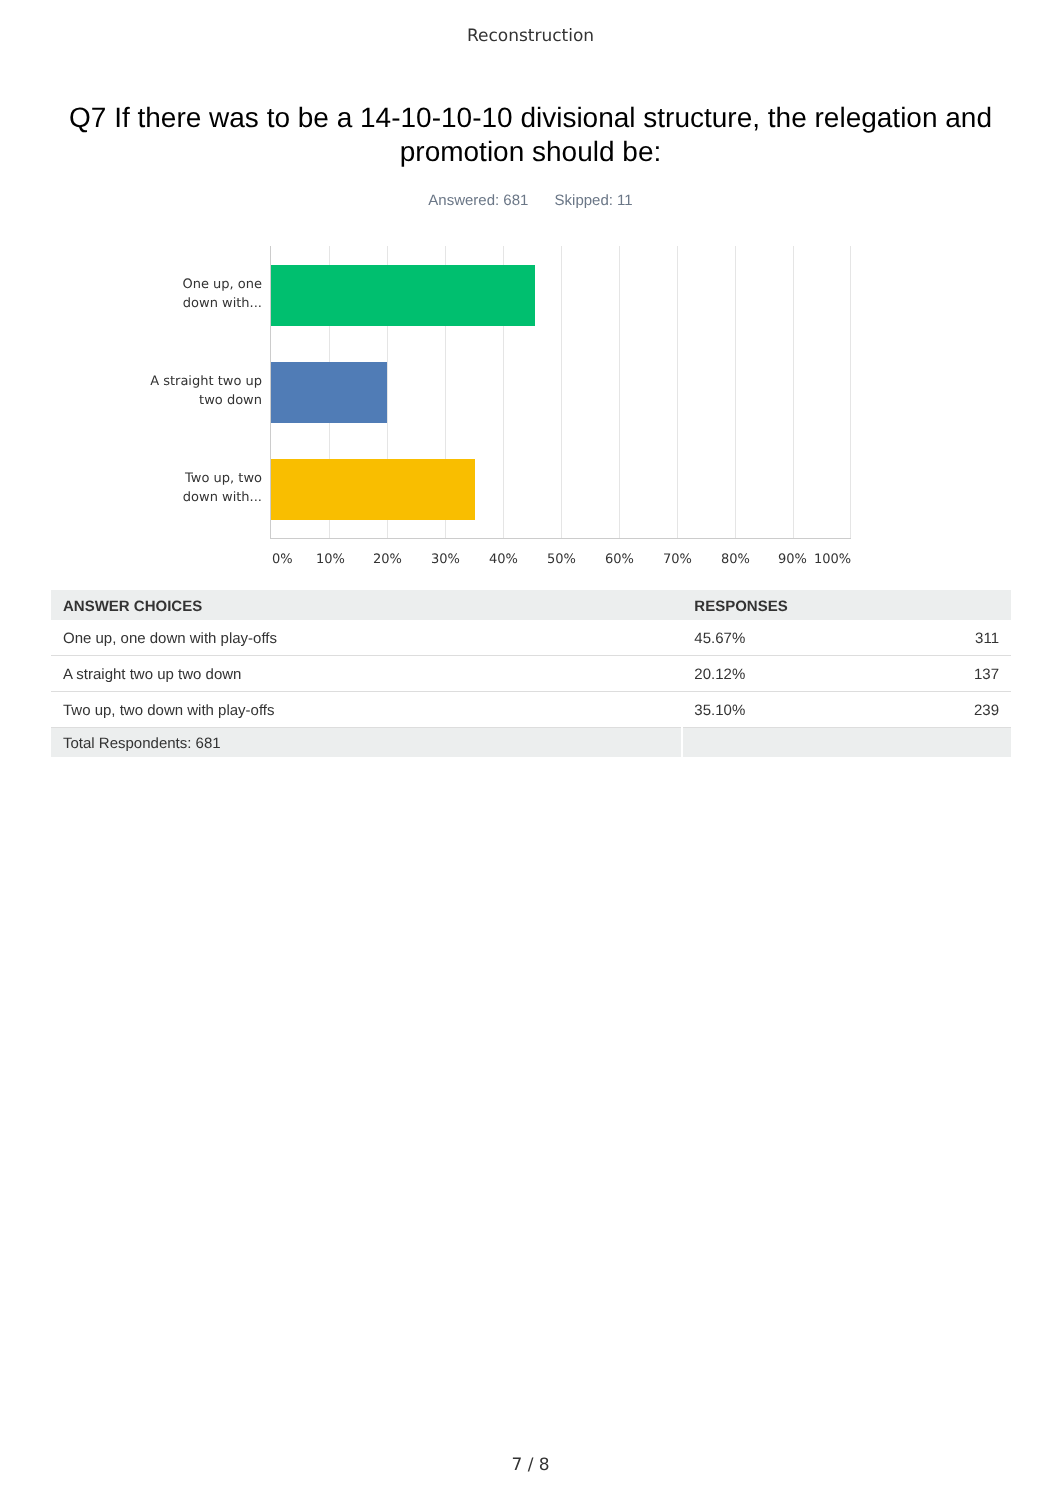Reconstruction
Q7 If there was to be a 14-10-10-10 divisional structure, the relegation and promotion should be:
Answered: 681 Skipped: 11
One up, one down with...
A straight two up two down
Two up, two down with...
0% 10% 20% 30% 40% 50% 60% 70% 80% 90% 100%
| ANSWER CHOICES | RESPONSES | |
| --- | --- | --- |
| One up, one down with play-offs | 45.67% | 311 |
| A straight two up two down | 20.12% | 137 |
| Two up, two down with play-offs | 35.10% | 239 |
| Total Respondents: 681 | | |
7 / 8